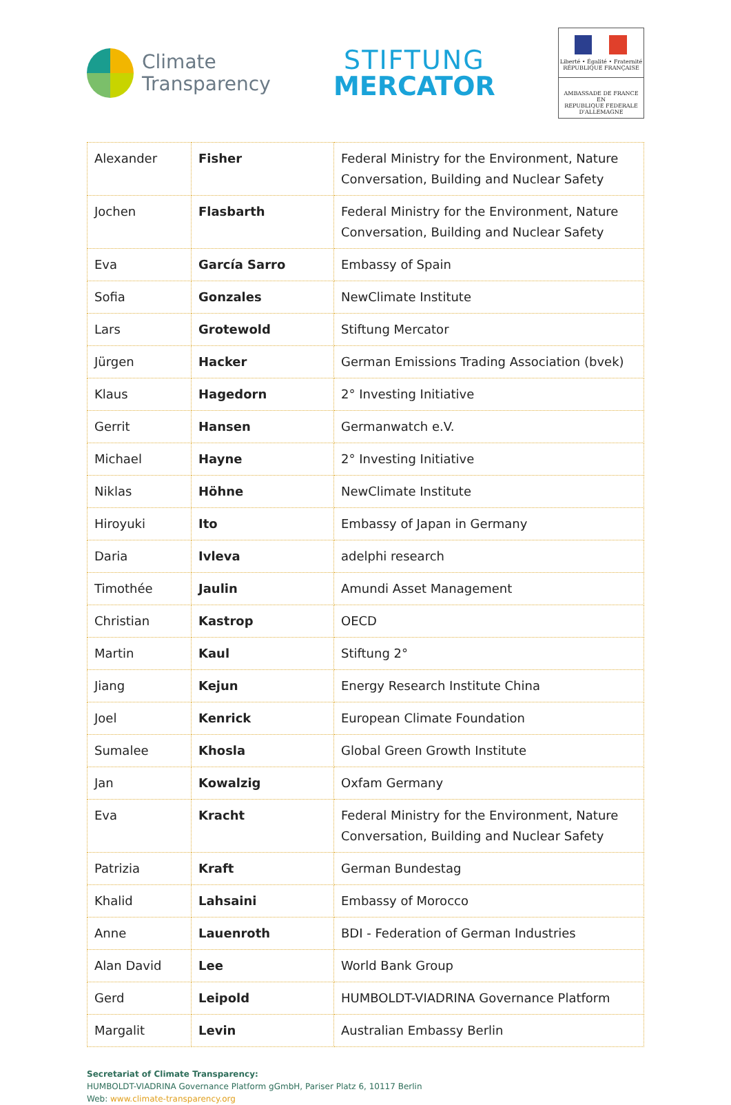Climate
Transparency
STIFTUNG
MERCATOR
Liberté • Égalité • Fraternité
RÉPUBLIQUE FRANÇAISE
AMBASSADE DE FRANCE
EN
REPUBLIQUE FEDERALE
D'ALLEMAGNE
| Alexander | Fisher | Federal Ministry for the Environment, Nature Conversation, Building and Nuclear Safety |
| Jochen | Flasbarth | Federal Ministry for the Environment, Nature Conversation, Building and Nuclear Safety |
| Eva | García Sarro | Embassy of Spain |
| Sofia | Gonzales | NewClimate Institute |
| Lars | Grotewold | Stiftung Mercator |
| Jürgen | Hacker | German Emissions Trading Association (bvek) |
| Klaus | Hagedorn | 2° Investing Initiative |
| Gerrit | Hansen | Germanwatch e.V. |
| Michael | Hayne | 2° Investing Initiative |
| Niklas | Höhne | NewClimate Institute |
| Hiroyuki | Ito | Embassy of Japan in Germany |
| Daria | Ivleva | adelphi research |
| Timothée | Jaulin | Amundi Asset Management |
| Christian | Kastrop | OECD |
| Martin | Kaul | Stiftung 2° |
| Jiang | Kejun | Energy Research Institute China |
| Joel | Kenrick | European Climate Foundation |
| Sumalee | Khosla | Global Green Growth Institute |
| Jan | Kowalzig | Oxfam Germany |
| Eva | Kracht | Federal Ministry for the Environment, Nature Conversation, Building and Nuclear Safety |
| Patrizia | Kraft | German Bundestag |
| Khalid | Lahsaini | Embassy of Morocco |
| Anne | Lauenroth | BDI - Federation of German Industries |
| Alan David | Lee | World Bank Group |
| Gerd | Leipold | HUMBOLDT-VIADRINA Governance Platform |
| Margalit | Levin | Australian Embassy Berlin |
Secretariat of Climate Transparency:
HUMBOLDT-VIADRINA Governance Platform gGmbH, Pariser Platz 6, 10117 Berlin
Web: www.climate-transparency.org